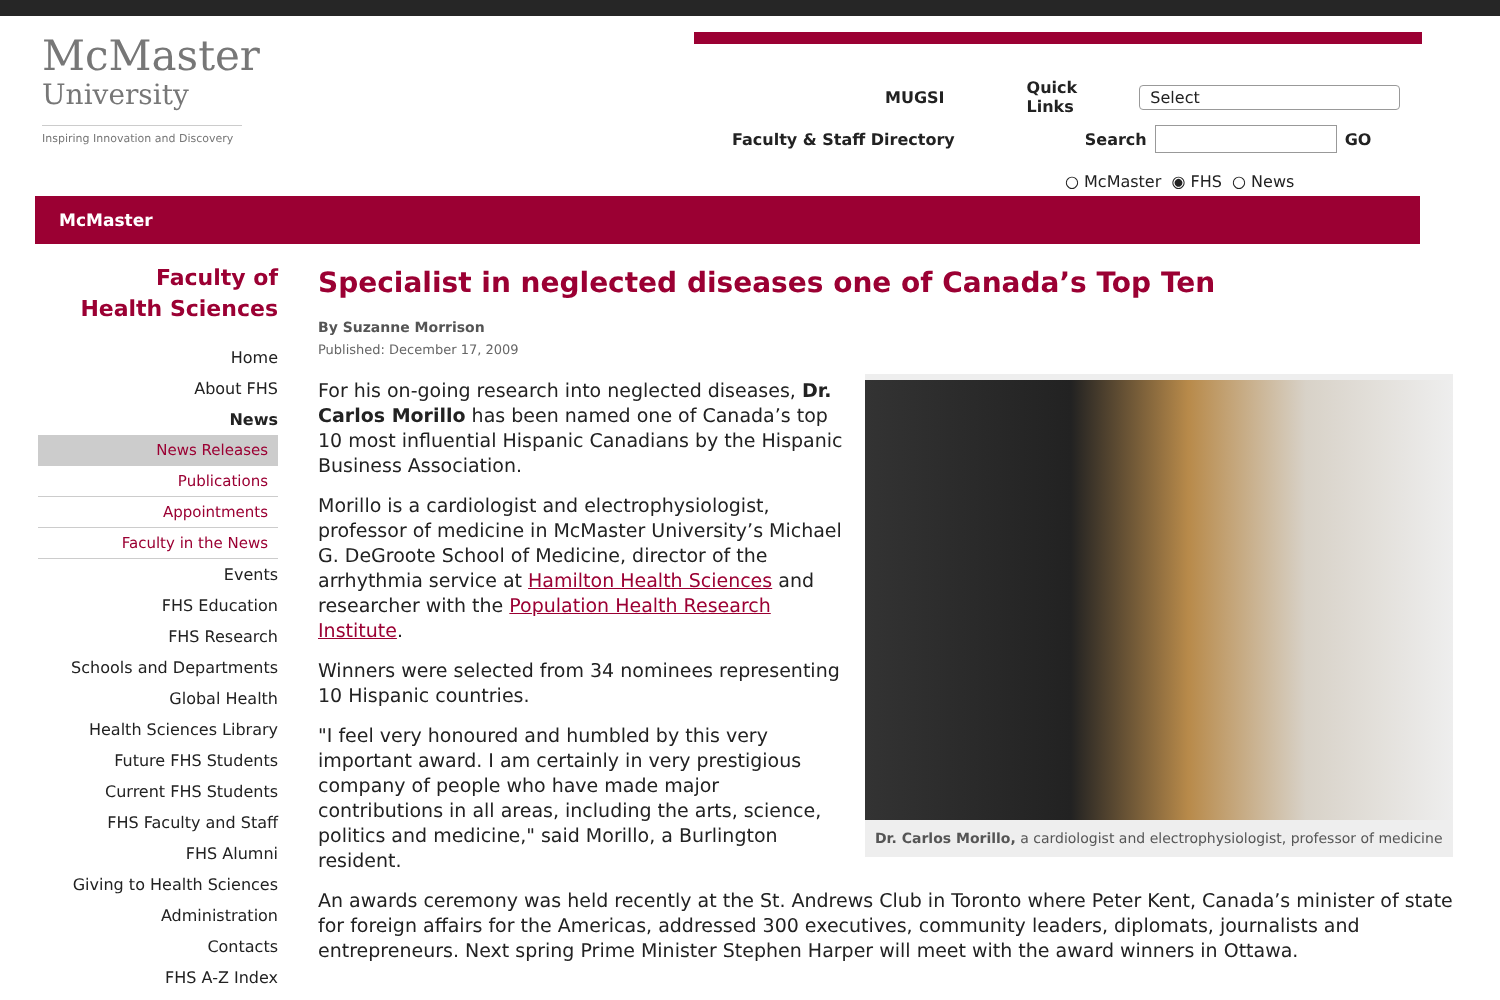McMaster
University
Inspiring Innovation and Discovery
MUGSI Quick Links Select
Faculty & Staff Directory Search GO
○ McMaster ◉ FHS ○ News
McMaster
Faculty of
Health Sciences
Home
About FHS
News
News Releases
Publications
Appointments
Faculty in the News
Events
FHS Education
FHS Research
Schools and Departments
Global Health
Health Sciences Library
Future FHS Students
Current FHS Students
FHS Faculty and Staff
FHS Alumni
Giving to Health Sciences
Administration
Contacts
FHS A-Z Index
Specialist in neglected diseases one of Canada’s Top Ten
By Suzanne Morrison
Published: December 17, 2009
Dr. Carlos Morillo, a cardiologist and electrophysiologist, professor of medicine
For his on-going research into neglected diseases, Dr. Carlos Morillo has been named one of Canada’s top 10 most influential Hispanic Canadians by the Hispanic Business Association.
Morillo is a cardiologist and electrophysiologist, professor of medicine in McMaster University’s Michael G. DeGroote School of Medicine, director of the arrhythmia service at Hamilton Health Sciences and researcher with the Population Health Research Institute.
Winners were selected from 34 nominees representing 10 Hispanic countries.
"I feel very honoured and humbled by this very important award. I am certainly in very prestigious company of people who have made major contributions in all areas, including the arts, science, politics and medicine," said Morillo, a Burlington resident.
An awards ceremony was held recently at the St. Andrews Club in Toronto where Peter Kent, Canada’s minister of state for foreign affairs for the Americas, addressed 300 executives, community leaders, diplomats, journalists and entrepreneurs. Next spring Prime Minister Stephen Harper will meet with the award winners in Ottawa.